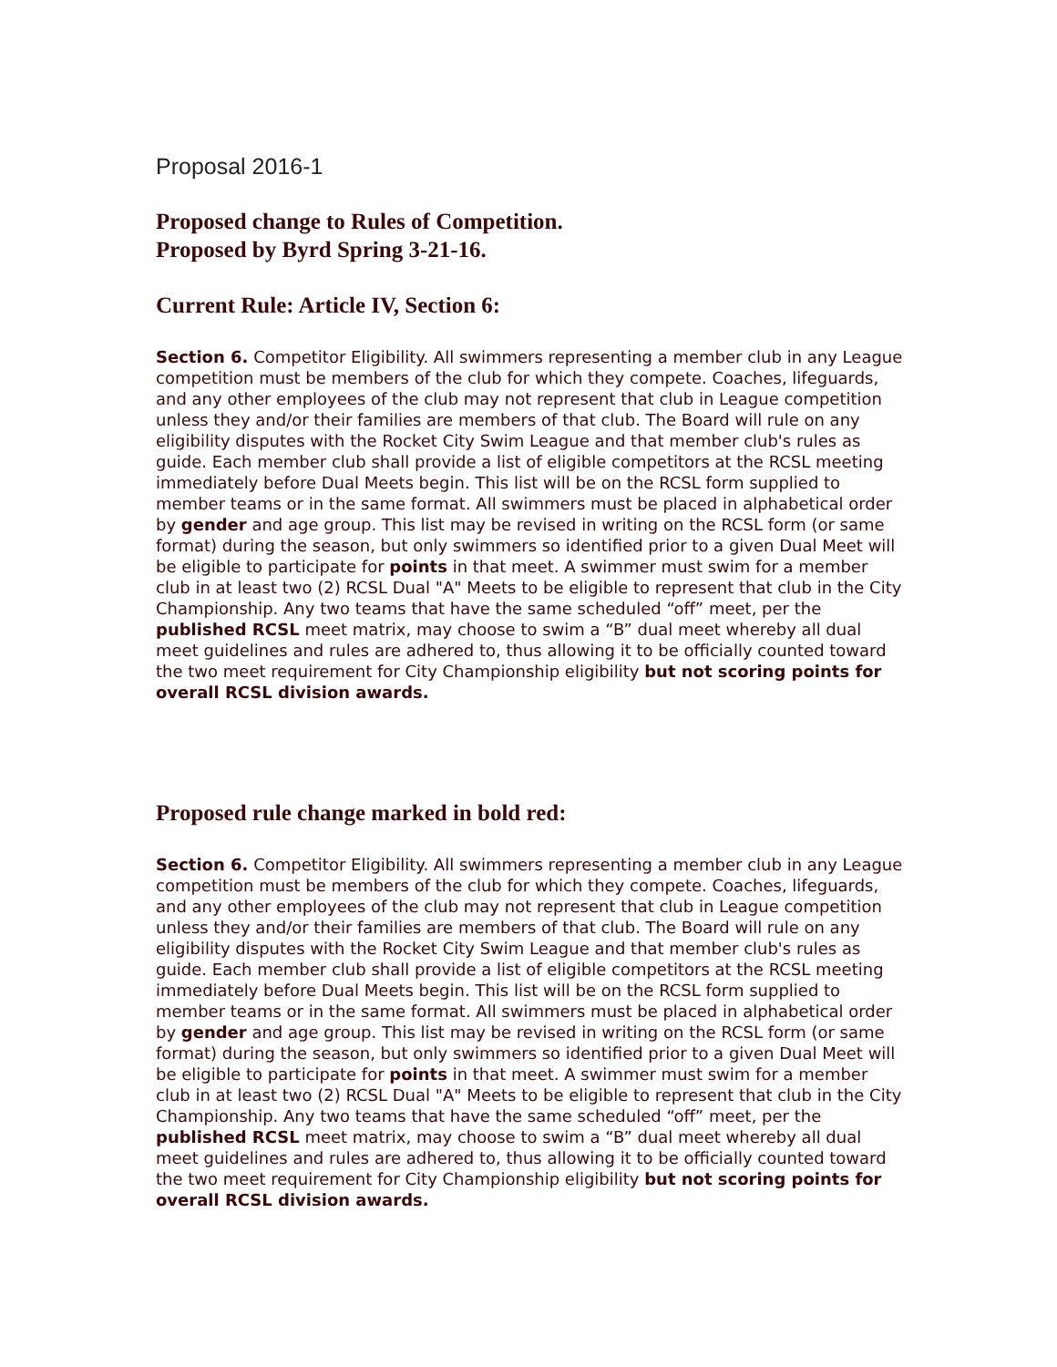Proposal 2016-1
Proposed change to Rules of Competition.
Proposed by Byrd Spring 3-21-16.
Current Rule: Article IV, Section 6:
Section 6. Competitor Eligibility. All swimmers representing a member club in any League competition must be members of the club for which they compete. Coaches, lifeguards, and any other employees of the club may not represent that club in League competition unless they and/or their families are members of that club. The Board will rule on any eligibility disputes with the Rocket City Swim League and that member club's rules as guide. Each member club shall provide a list of eligible competitors at the RCSL meeting immediately before Dual Meets begin. This list will be on the RCSL form supplied to member teams or in the same format. All swimmers must be placed in alphabetical order by gender and age group. This list may be revised in writing on the RCSL form (or same format) during the season, but only swimmers so identified prior to a given Dual Meet will be eligible to participate for points in that meet. A swimmer must swim for a member club in at least two (2) RCSL Dual "A" Meets to be eligible to represent that club in the City Championship. Any two teams that have the same scheduled “off” meet, per the published RCSL meet matrix, may choose to swim a “B” dual meet whereby all dual meet guidelines and rules are adhered to, thus allowing it to be officially counted toward the two meet requirement for City Championship eligibility but not scoring points for overall RCSL division awards.
Proposed rule change marked in bold red:
Section 6. Competitor Eligibility. All swimmers representing a member club in any League competition must be members of the club for which they compete. Coaches, lifeguards, and any other employees of the club may not represent that club in League competition unless they and/or their families are members of that club. The Board will rule on any eligibility disputes with the Rocket City Swim League and that member club's rules as guide. Each member club shall provide a list of eligible competitors at the RCSL meeting immediately before Dual Meets begin. This list will be on the RCSL form supplied to member teams or in the same format. All swimmers must be placed in alphabetical order by gender and age group. This list may be revised in writing on the RCSL form (or same format) during the season, but only swimmers so identified prior to a given Dual Meet will be eligible to participate for points in that meet. A swimmer must swim for a member club in at least two (2) RCSL Dual "A" Meets to be eligible to represent that club in the City Championship. Any two teams that have the same scheduled “off” meet, per the published RCSL meet matrix, may choose to swim a “B” dual meet whereby all dual meet guidelines and rules are adhered to, thus allowing it to be officially counted toward the two meet requirement for City Championship eligibility but not scoring points for overall RCSL division awards.